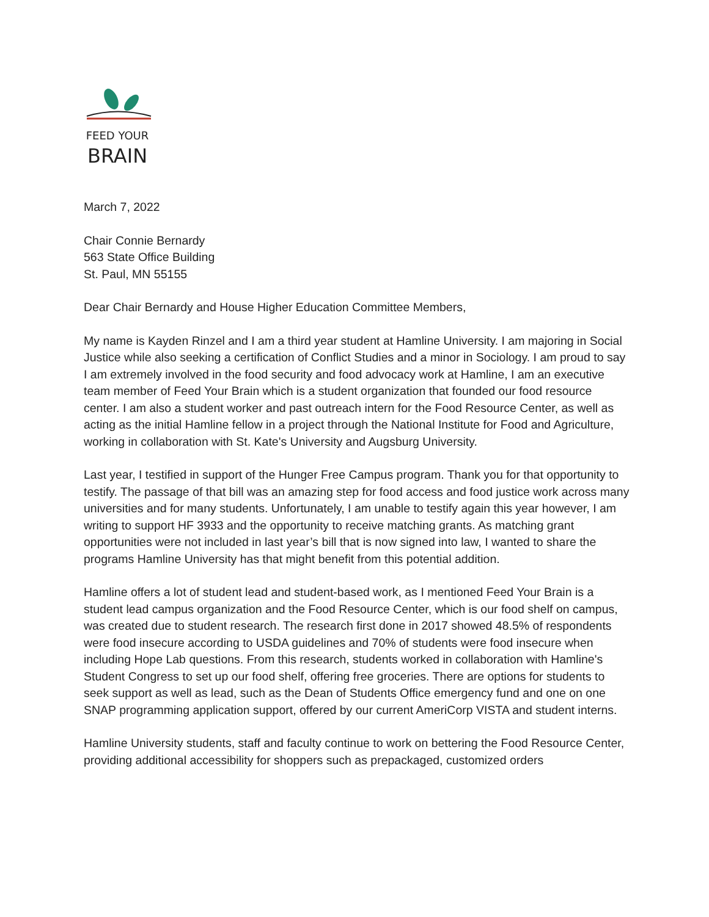FEED YOUR
BRAIN
March 7, 2022
Chair Connie Bernardy
563 State Office Building
St. Paul, MN 55155
Dear Chair Bernardy and House Higher Education Committee Members,
My name is Kayden Rinzel and I am a third year student at Hamline University. I am majoring in Social Justice while also seeking a certification of Conflict Studies and a minor in Sociology. I am proud to say I am extremely involved in the food security and food advocacy work at Hamline, I am an executive team member of Feed Your Brain which is a student organization that founded our food resource center. I am also a student worker and past outreach intern for the Food Resource Center, as well as acting as the initial Hamline fellow in a project through the National Institute for Food and Agriculture, working in collaboration with St. Kate's University and Augsburg University.
Last year, I testified in support of the Hunger Free Campus program. Thank you for that opportunity to testify. The passage of that bill was an amazing step for food access and food justice work across many universities and for many students. Unfortunately, I am unable to testify again this year however, I am writing to support HF 3933 and the opportunity to receive matching grants. As matching grant opportunities were not included in last year’s bill that is now signed into law, I wanted to share the programs Hamline University has that might benefit from this potential addition.
Hamline offers a lot of student lead and student-based work, as I mentioned Feed Your Brain is a student lead campus organization and the Food Resource Center, which is our food shelf on campus, was created due to student research. The research first done in 2017 showed 48.5% of respondents were food insecure according to USDA guidelines and 70% of students were food insecure when including Hope Lab questions. From this research, students worked in collaboration with Hamline's Student Congress to set up our food shelf, offering free groceries. There are options for students to seek support as well as lead, such as the Dean of Students Office emergency fund and one on one SNAP programming application support, offered by our current AmeriCorp VISTA and student interns.
Hamline University students, staff and faculty continue to work on bettering the Food Resource Center, providing additional accessibility for shoppers such as prepackaged, customized orders